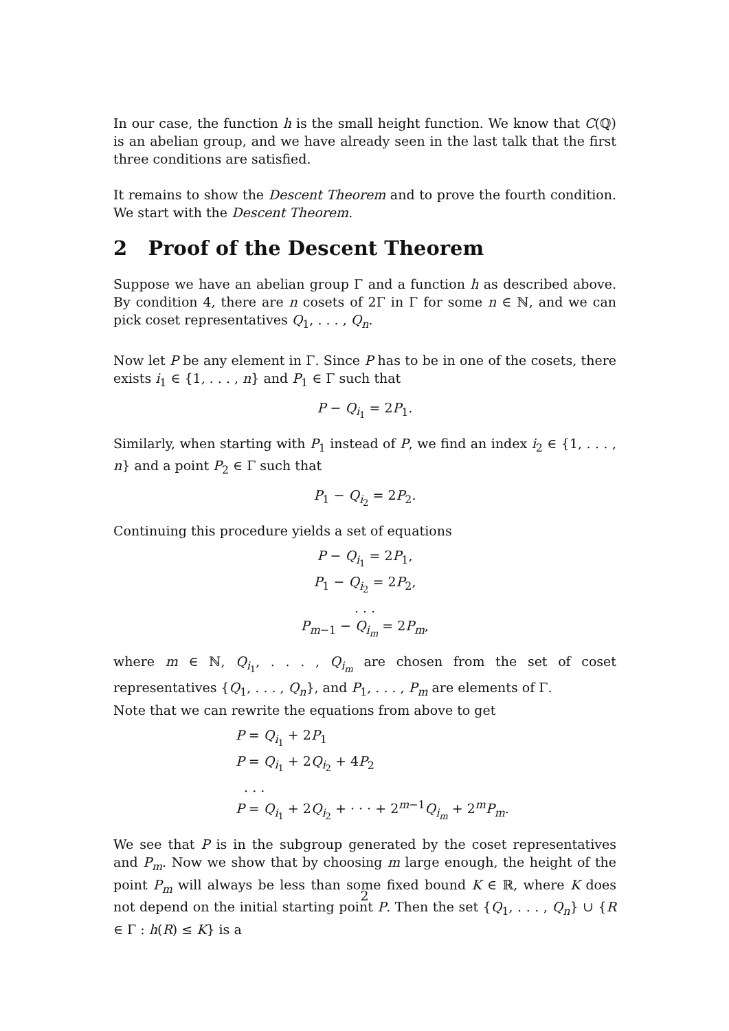In our case, the function h is the small height function. We know that C(ℚ) is an abelian group, and we have already seen in the last talk that the first three conditions are satisfied.
It remains to show the Descent Theorem and to prove the fourth condition. We start with the Descent Theorem.
2 Proof of the Descent Theorem
Suppose we have an abelian group Γ and a function h as described above. By condition 4, there are n cosets of 2Γ in Γ for some n ∈ ℕ, and we can pick coset representatives Q<sub>1</sub>, . . . , Q<sub>n</sub>.
Now let P be any element in Γ. Since P has to be in one of the cosets, there exists i<sub>1</sub> ∈ {1, . . . , n} and P<sub>1</sub> ∈ Γ such that
P − Q<sub>i<sub>1</sub></sub> = 2P<sub>1</sub>.
Similarly, when starting with P<sub>1</sub> instead of P, we find an index i<sub>2</sub> ∈ {1, . . . , n} and a point P<sub>2</sub> ∈ Γ such that
P<sub>1</sub> − Q<sub>i<sub>2</sub></sub> = 2P<sub>2</sub>.
Continuing this procedure yields a set of equations
P − Q<sub>i<sub>1</sub></sub> = 2P<sub>1</sub>,
P<sub>1</sub> − Q<sub>i<sub>2</sub></sub> = 2P<sub>2</sub>,
. . .
P<sub>m−1</sub> − Q<sub>i<sub>m</sub></sub> = 2P<sub>m</sub>,
where m ∈ ℕ, Q<sub>i<sub>1</sub></sub>, . . . , Q<sub>i<sub>m</sub></sub> are chosen from the set of coset representatives {Q<sub>1</sub>, . . . , Q<sub>n</sub>}, and P<sub>1</sub>, . . . , P<sub>m</sub> are elements of Γ.
Note that we can rewrite the equations from above to get
P = Q<sub>i<sub>1</sub></sub> + 2P<sub>1</sub>
P = Q<sub>i<sub>1</sub></sub> + 2Q<sub>i<sub>2</sub></sub> + 4P<sub>2</sub>
. . .
P = Q<sub>i<sub>1</sub></sub> + 2Q<sub>i<sub>2</sub></sub> + · · · + 2<sup>m−1</sup>Q<sub>i<sub>m</sub></sub> + 2<sup>m</sup>P<sub>m</sub>.
We see that P is in the subgroup generated by the coset representatives and P<sub>m</sub>. Now we show that by choosing m large enough, the height of the point P<sub>m</sub> will always be less than some fixed bound K ∈ ℝ, where K does not depend on the initial starting point P. Then the set {Q<sub>1</sub>, . . . , Q<sub>n</sub>} ∪ {R ∈ Γ : h(R) ≤ K} is a
2